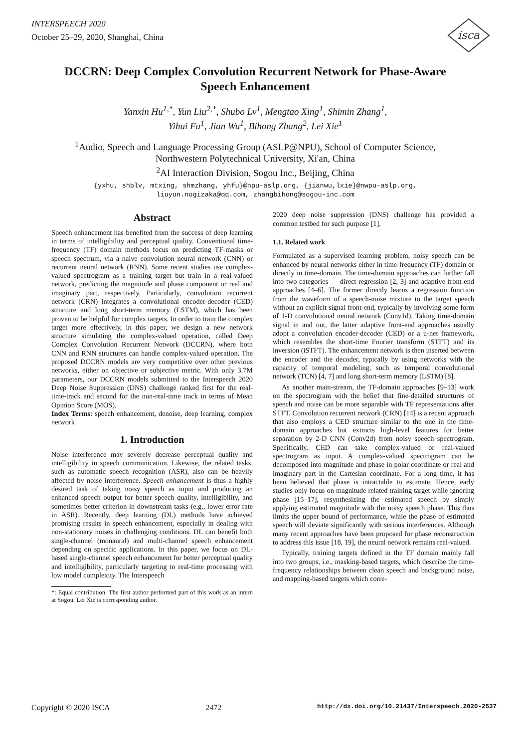INTERSPEECH 2020
October 25–29, 2020, Shanghai, China
isca
DCCRN: Deep Complex Convolution Recurrent Network for Phase-Aware
Speech Enhancement
Yanxin Hu<sup>1,*</sup>, Yun Liu<sup>2,*</sup>, Shubo Lv<sup>1</sup>, Mengtao Xing<sup>1</sup>, Shimin Zhang<sup>1</sup>,
Yihui Fu<sup>1</sup>, Jian Wu<sup>1</sup>, Bihong Zhang<sup>2</sup>, Lei Xie<sup>1</sup>
<sup>1</sup> Audio, Speech and Language Processing Group (ASLP@NPU), School of Computer Science,
Northwestern Polytechnical University, Xi'an, China
<sup>2</sup> AI Interaction Division, Sogou Inc., Beijing, China
{yxhu, shblv, mtxing, shmzhang, yhfu}@npu-aslp.org, {jianwu,lxie}@nwpu-aslp.org,
liuyun.nogizaka@qq.com, zhangbihong@sogou-inc.com
Abstract
Speech enhancement has benefited from the success of deep learning in terms of intelligibility and perceptual quality. Conventional time-frequency (TF) domain methods focus on predicting TF-masks or speech spectrum, via a naive convolution neural network (CNN) or recurrent neural network (RNN). Some recent studies use complex-valued spectrogram as a training target but train in a real-valued network, predicting the magnitude and phase component or real and imaginary part, respectively. Particularly, convolution recurrent network (CRN) integrates a convolutional encoder-decoder (CED) structure and long short-term memory (LSTM), which has been proven to be helpful for complex targets. In order to train the complex target more effectively, in this paper, we design a new network structure simulating the complex-valued operation, called Deep Complex Convolution Recurrent Network (DCCRN), where both CNN and RNN structures can handle complex-valued operation. The proposed DCCRN models are very competitive over other previous networks, either on objective or subjective metric. With only 3.7M parameters, our DCCRN models submitted to the Interspeech 2020 Deep Noise Suppression (DNS) challenge ranked first for the real-time-track and second for the non-real-time track in terms of Mean Opinion Score (MOS).
Index Terms: speech enhancement, denoise, deep learning, complex network
1. Introduction
Noise interference may severely decrease perceptual quality and intelligibility in speech communication. Likewise, the related tasks, such as automatic speech recognition (ASR), also can be heavily affected by noise interference. Speech enhancement is thus a highly desired task of taking noisy speech as input and producing an enhanced speech output for better speech quality, intelligibility, and sometimes better criterion in downstream tasks (e.g., lower error rate in ASR). Recently, deep learning (DL) methods have achieved promising results in speech enhancement, especially in dealing with non-stationary noises in challenging conditions. DL can benefit both single-channel (monaural) and multi-channel speech enhancement depending on specific applications. In this paper, we focus on DL-based single-channel speech enhancement for better perceptual quality and intelligibility, particularly targeting to real-time processing with low model complexity. The Interspeech
*: Equal contribution. The first author performed part of this work as an intern at Sogou. Lei Xie is corresponding author.
2020 deep noise suppression (DNS) challenge has provided a common testbed for such purpose [1].
1.1. Related work
Formulated as a supervised learning problem, noisy speech can be enhanced by neural networks either in time-frequency (TF) domain or directly in time-domain. The time-domain approaches can further fall into two categories — direct regression [2, 3] and adaptive front-end approaches [4–6]. The former directly learns a regression function from the waveform of a speech-noise mixture to the target speech without an explicit signal front-end, typically by involving some form of 1-D convolutional neural network (Conv1d). Taking time-domain signal in and out, the latter adaptive front-end approaches usually adopt a convolution encoder-decoder (CED) or a u-net framework, which resembles the short-time Fourier transform (STFT) and its inversion (iSTFT). The enhancement network is then inserted between the encoder and the decoder, typically by using networks with the capacity of temporal modeling, such as temporal convolutional network (TCN) [4, 7] and long short-term memory (LSTM) [8].
As another main-stream, the TF-domain approaches [9–13] work on the spectrogram with the belief that fine-detailed structures of speech and noise can be more separable with TF representations after STFT. Convolution recurrent network (CRN) [14] is a recent approach that also employs a CED structure similar to the one in the time-domain approaches but extracts high-level features for better separation by 2-D CNN (Conv2d) from noisy speech spectrogram. Specifically, CED can take complex-valued or real-valued spectrogram as input. A complex-valued spectrogram can be decomposed into magnitude and phase in polar coordinate or real and imaginary part in the Cartesian coordinate. For a long time, it has been believed that phase is intractable to estimate. Hence, early studies only focus on magnitude related training target while ignoring phase [15–17], resynthesizing the estimated speech by simply applying estimated magnitude with the noisy speech phase. This thus limits the upper bound of performance, while the phase of estimated speech will deviate significantly with serious interferences. Although many recent approaches have been proposed for phase reconstruction to address this issue [18, 19], the neural network remains real-valued.
Typically, training targets defined in the TF domain mainly fall into two groups, i.e., masking-based targets, which describe the time-frequency relationships between clean speech and background noise, and mapping-based targets which corre-
Copyright © 2020 ISCA 2472 http://dx.doi.org/10.21437/Interspeech.2020-2537